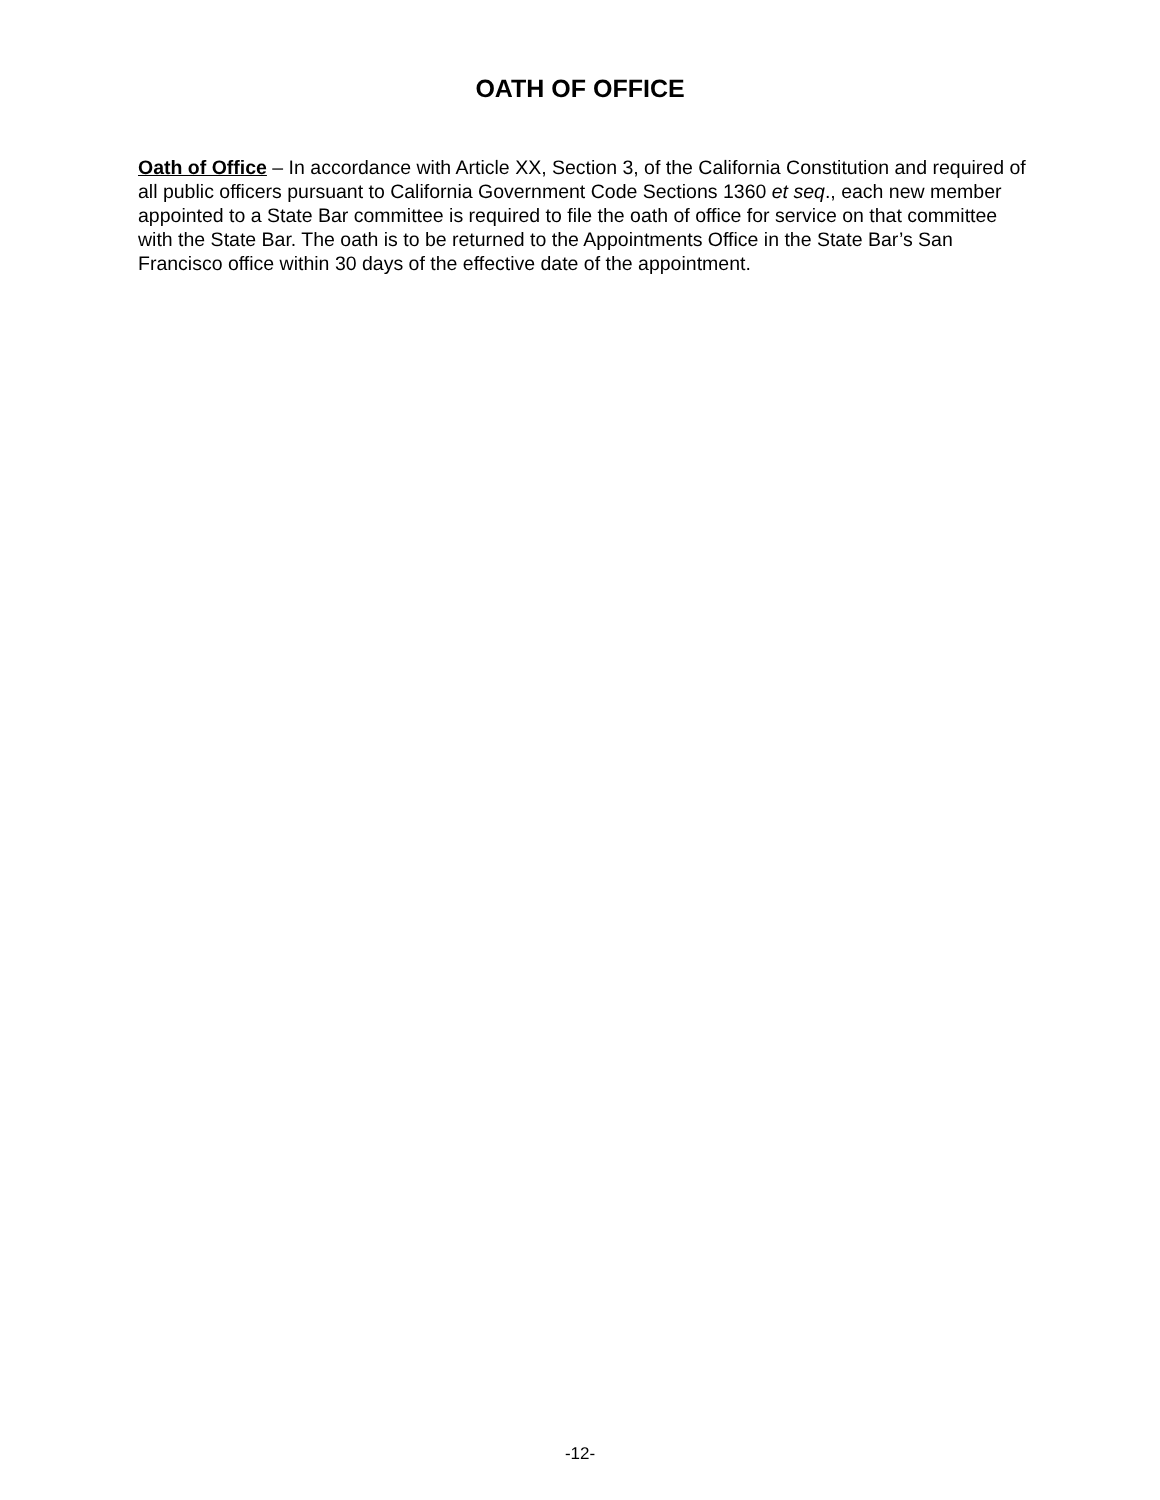OATH OF OFFICE
Oath of Office – In accordance with Article XX, Section 3, of the California Constitution and required of all public officers pursuant to California Government Code Sections 1360 et seq., each new member appointed to a State Bar committee is required to file the oath of office for service on that committee with the State Bar. The oath is to be returned to the Appointments Office in the State Bar’s San Francisco office within 30 days of the effective date of the appointment.
-12-